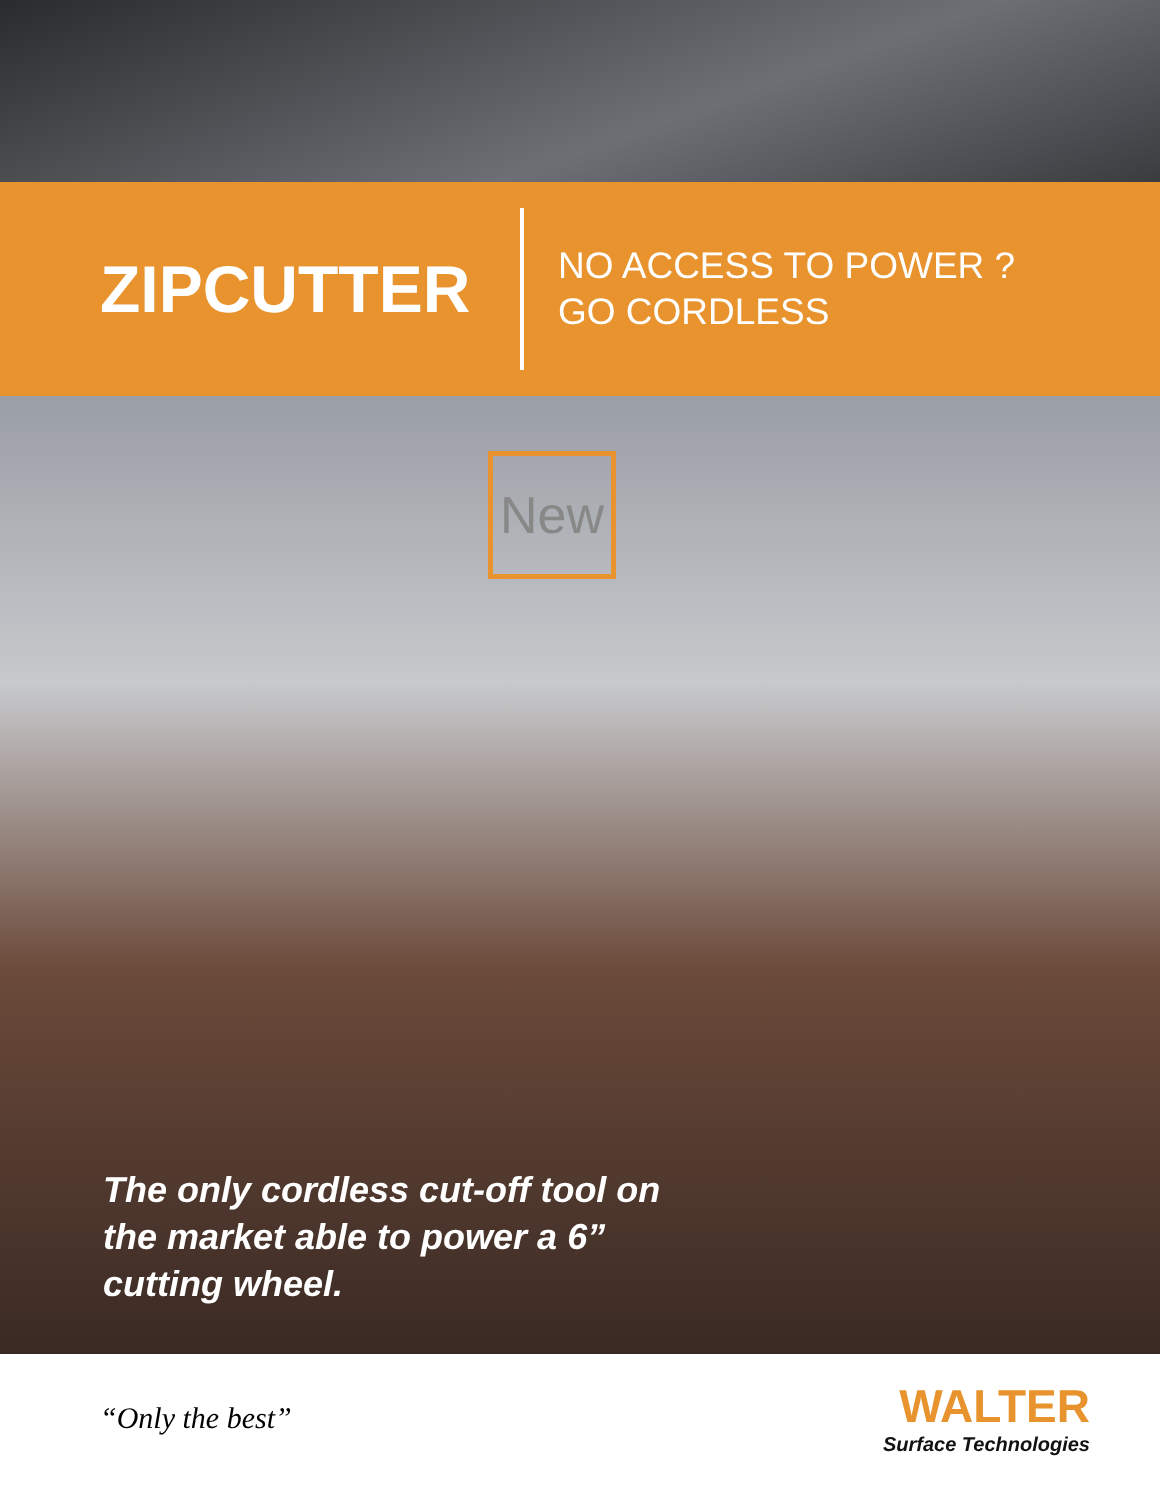ZIPCUTTER
NO ACCESS TO POWER ?
GO CORDLESS
New
The only cordless cut-off tool on
the market able to power a 6”
cutting wheel.
“Only the best”
WALTER
Surface Technologies